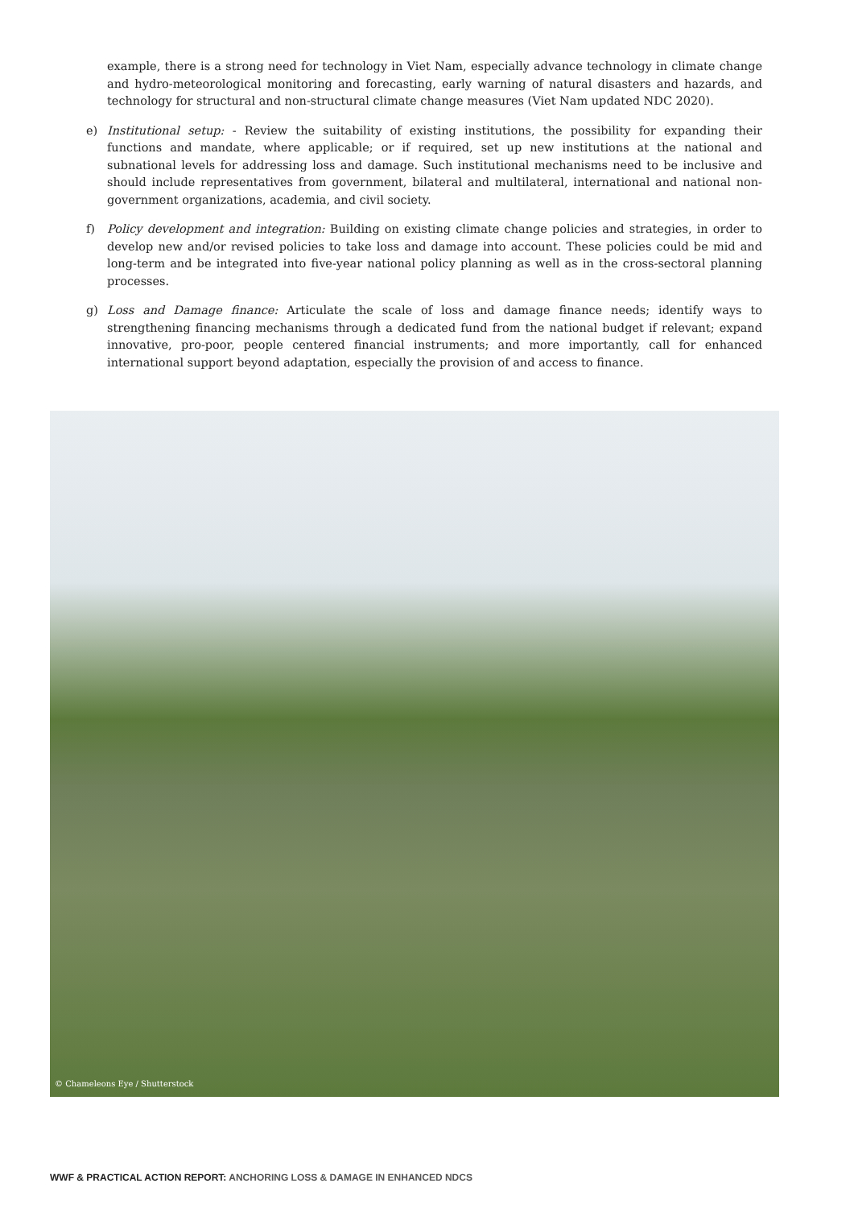example, there is a strong need for technology in Viet Nam, especially advance technology in climate change and hydro-meteorological monitoring and forecasting, early warning of natural disasters and hazards, and technology for structural and non-structural climate change measures (Viet Nam updated NDC 2020).
e) Institutional setup: - Review the suitability of existing institutions, the possibility for expanding their functions and mandate, where applicable; or if required, set up new institutions at the national and subnational levels for addressing loss and damage. Such institutional mechanisms need to be inclusive and should include representatives from government, bilateral and multilateral, international and national non-government organizations, academia, and civil society.
f) Policy development and integration: Building on existing climate change policies and strategies, in order to develop new and/or revised policies to take loss and damage into account. These policies could be mid and long-term and be integrated into five-year national policy planning as well as in the cross-sectoral planning processes.
g) Loss and Damage finance: Articulate the scale of loss and damage finance needs; identify ways to strengthening financing mechanisms through a dedicated fund from the national budget if relevant; expand innovative, pro-poor, people centered financial instruments; and more importantly, call for enhanced international support beyond adaptation, especially the provision of and access to finance.
© Chameleons Eye / Shutterstock
WWF & PRACTICAL ACTION REPORT: ANCHORING LOSS & DAMAGE IN ENHANCED NDCS